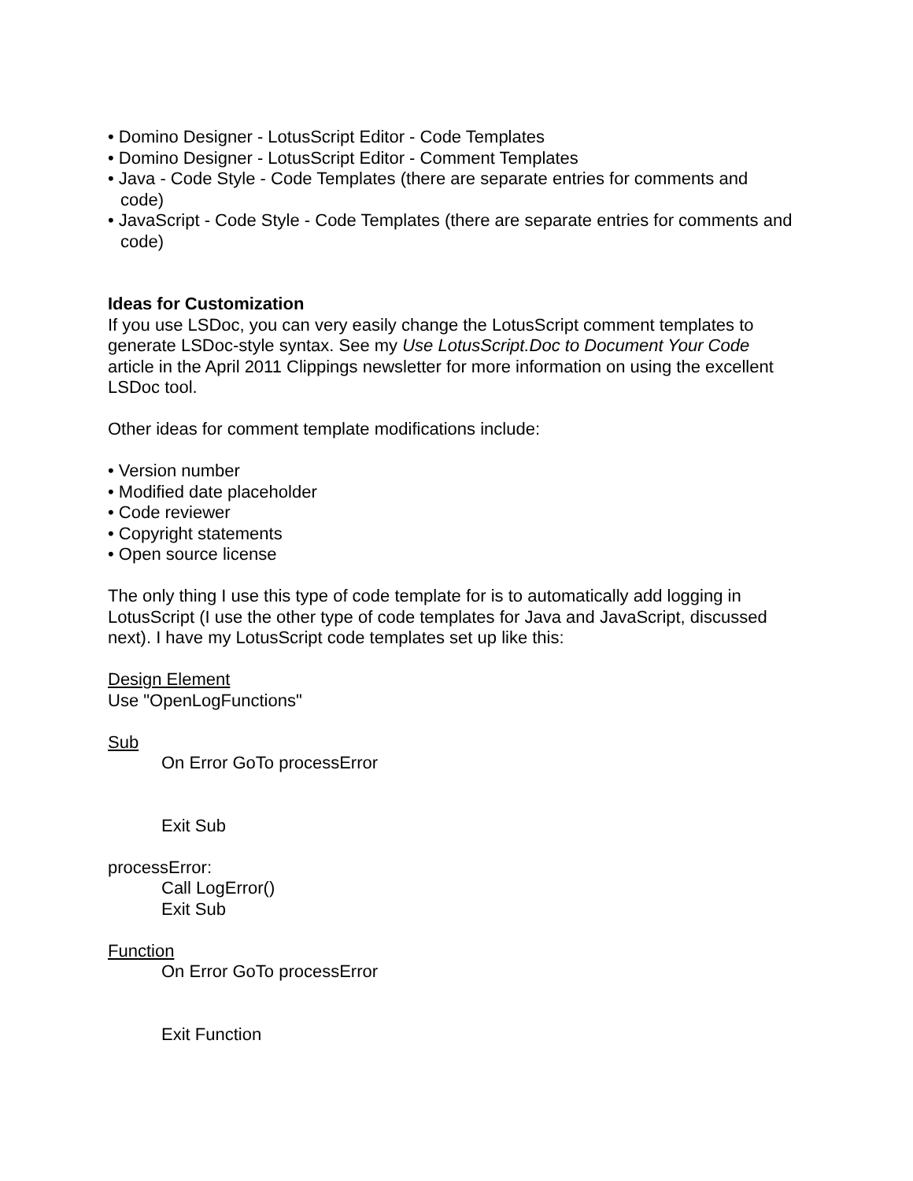• Domino Designer - LotusScript Editor - Code Templates
• Domino Designer - LotusScript Editor - Comment Templates
• Java - Code Style - Code Templates (there are separate entries for comments and code)
• JavaScript - Code Style - Code Templates (there are separate entries for comments and code)
Ideas for Customization
If you use LSDoc, you can very easily change the LotusScript comment templates to generate LSDoc-style syntax. See my Use LotusScript.Doc to Document Your Code article in the April 2011 Clippings newsletter for more information on using the excellent LSDoc tool.
Other ideas for comment template modifications include:
• Version number
• Modified date placeholder
• Code reviewer
• Copyright statements
• Open source license
The only thing I use this type of code template for is to automatically add logging in LotusScript (I use the other type of code templates for Java and JavaScript, discussed next). I have my LotusScript code templates set up like this:
Design Element
Use "OpenLogFunctions"
Sub
On Error GoTo processError
Exit Sub
processError:
Call LogError()
Exit Sub
Function
On Error GoTo processError
Exit Function